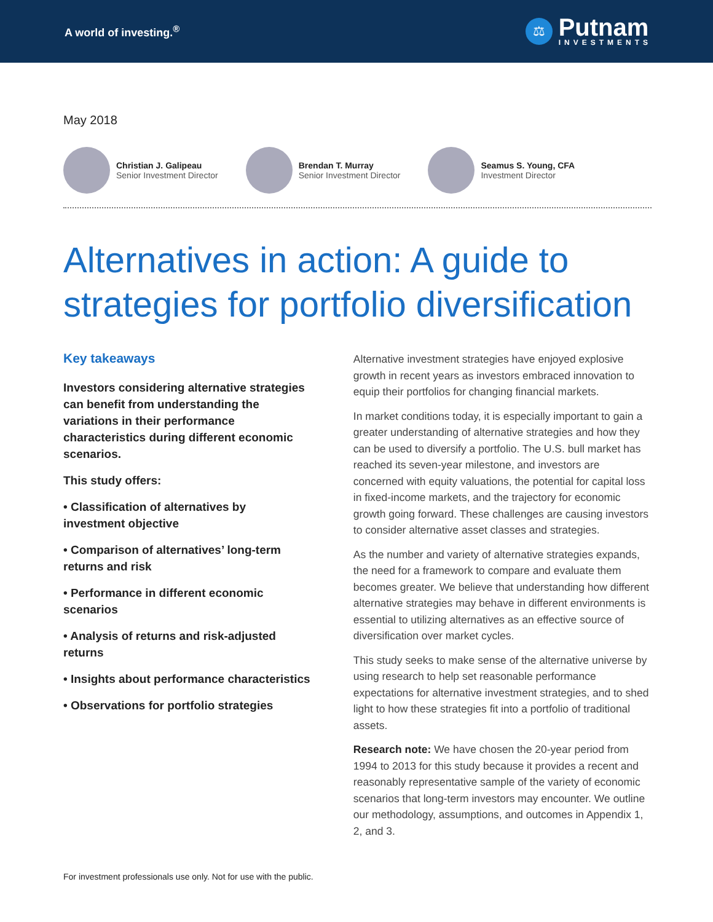A world of investing.<sup>®</sup>
⚖
Putnam
INVESTMENTS
May 2018
Christian J. Galipeau
Senior Investment Director
Brendan T. Murray
Senior Investment Director
Seamus S. Young, CFA
Investment Director
Alternatives in action: A guide to strategies for portfolio diversification
Key takeaways
Investors considering alternative strategies can benefit from understanding the variations in their performance characteristics during different economic scenarios.
This study offers:
• Classification of alternatives by investment objective
• Comparison of alternatives’ long-term returns and risk
• Performance in different economic scenarios
• Analysis of returns and risk-adjusted returns
• Insights about performance characteristics
• Observations for portfolio strategies
Alternative investment strategies have enjoyed explosive growth in recent years as investors embraced innovation to equip their portfolios for changing financial markets.
In market conditions today, it is especially important to gain a greater understanding of alternative strategies and how they can be used to diversify a portfolio. The U.S. bull market has reached its seven-year milestone, and investors are concerned with equity valuations, the potential for capital loss in fixed-income markets, and the trajectory for economic growth going forward. These challenges are causing investors to consider alternative asset classes and strategies.
As the number and variety of alternative strategies expands, the need for a framework to compare and evaluate them becomes greater. We believe that understanding how different alternative strategies may behave in different environments is essential to utilizing alternatives as an effective source of diversification over market cycles.
This study seeks to make sense of the alternative universe by using research to help set reasonable performance expectations for alternative investment strategies, and to shed light to how these strategies fit into a portfolio of traditional assets.
Research note: We have chosen the 20-year period from 1994 to 2013 for this study because it provides a recent and reasonably representative sample of the variety of economic scenarios that long-term investors may encounter. We outline our methodology, assumptions, and outcomes in Appendix 1, 2, and 3.
For investment professionals use only. Not for use with the public.